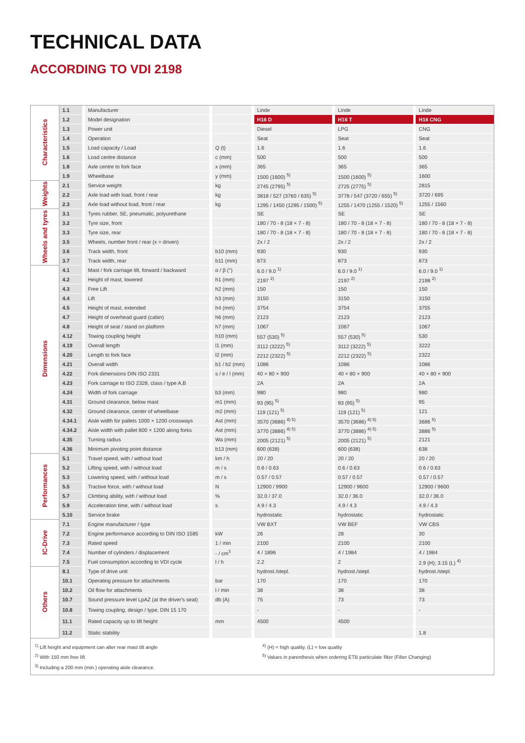TECHNICAL DATA
ACCORDING TO VDI 2198
| Characteristics | 1.1 | | Manufacturer | | | | Linde | | Linde | | Linde |
| | 1.2 | | Model designation | | | | H16 D | | H16 T | | H16 CNG |
| | 1.3 | | Power unit | | | | Diesel | | LPG | | CNG |
| | 1.4 | | Operation | | | | Seat | | Seat | | Seat |
| | 1.5 | | Load capacity / Load | | Q (t) | | 1.6 | | 1.6 | | 1.6 |
| | 1.6 | | Load centre distance | | c (mm) | | 500 | | 500 | | 500 |
| | 1.8 | | Axle centre to fork face | | x (mm) | | 365 | | 365 | | 365 |
| | 1.9 | | Wheelbase | | y (mm) | | 1500 (1600) <sup>5)</sup> | | 1500 (1600) <sup>5)</sup> | | 1600 |
| Weights | 2.1 | | Service weight | | kg | | 2745 (2795) <sup>5)</sup> | | 2725 (2775) <sup>5)</sup> | | 2815 |
| | 2.2 | | Axle load with load, front / rear | | kg | | 3818 / 527 (3760 / 635) <sup>5)</sup> | | 3778 / 547 (3720 / 655) <sup>5)</sup> | | 3720 / 695 |
| | 2.3 | | Axle load without load, front / rear | | kg | | 1295 / 1450 (1295 / 1500) <sup>5)</sup> | | 1255 / 1470 (1255 / 1520) <sup>5)</sup> | | 1255 / 1560 |
| Wheels and tyres | 3.1 | | Tyres rubber, SE, pneumatic, polyurethane | | | | SE | | SE | | SE |
| | 3.2 | | Tyre size, front | | | | 180 / 70 - 8 (18 × 7 - 8) | | 180 / 70 - 8 (18 × 7 - 8) | | 180 / 70 - 8 (18 × 7 - 8) |
| | 3.3 | | Tyre size, rear | | | | 180 / 70 - 8 (18 × 7 - 8) | | 180 / 70 - 8 (18 × 7 - 8) | | 180 / 70 - 8 (18 × 7 - 8) |
| | 3.5 | | Wheels, number front / rear (x = driven) | | | | 2x / 2 | | 2x / 2 | | 2x / 2 |
| | 3.6 | | Track width, front | | b10 (mm) | | 930 | | 930 | | 930 |
| | 3.7 | | Track width, rear | | b11 (mm) | | 873 | | 873 | | 873 |
| Dimensions | 4.1 | | Mast / fork carriage tilt, forward / backward | | α / β (°) | | 6.0 / 9.0 <sup>1)</sup> | | 6.0 / 9.0 <sup>1)</sup> | | 6.0 / 9.0 <sup>1)</sup> |
| | 4.2 | | Height of mast, lowered | | h1 (mm) | | 2197 <sup>2)</sup> | | 2197 <sup>2)</sup> | | 2198 <sup>2)</sup> |
| | 4.3 | | Free Lift | | h2 (mm) | | 150 | | 150 | | 150 |
| | 4.4 | | Lift | | h3 (mm) | | 3150 | | 3150 | | 3150 |
| | 4.5 | | Height of mast, extended | | h4 (mm) | | 3754 | | 3754 | | 3755 |
| | 4.7 | | Height of overhead guard (cabin) | | h6 (mm) | | 2123 | | 2123 | | 2123 |
| | 4.8 | | Height of seat / stand on platform | | h7 (mm) | | 1067 | | 1067 | | 1067 |
| | 4.12 | | Towing coupling height | | h10 (mm) | | 557 (530) <sup>5)</sup> | | 557 (530) <sup>5)</sup> | | 530 |
| | 4.19 | | Overall length | | l1 (mm) | | 3112 (3222) <sup>5)</sup> | | 3112 (3222) <sup>5)</sup> | | 3222 |
| | 4.20 | | Length to fork face | | l2 (mm) | | 2212 (2322) <sup>5)</sup> | | 2212 (2322) <sup>5)</sup> | | 2322 |
| | 4.21 | | Overall width | | b1 / b2 (mm) | | 1086 | | 1086 | | 1086 |
| | 4.22 | | Fork dimensions DIN ISO 2331 | | s / e / l (mm) | | 40 × 80 × 900 | | 40 × 80 × 900 | | 40 × 80 × 900 |
| | 4.23 | | Fork carriage to ISO 2328, class / type A,B | | | | 2A | | 2A | | 2A |
| | 4.24 | | Width of fork carriage | | b3 (mm) | | 980 | | 980 | | 980 |
| | 4.31 | | Ground clearance, below mast | | m1 (mm) | | 93 (95) <sup>5)</sup> | | 93 (95) <sup>5)</sup> | | 95 |
| | 4.32 | | Ground clearance, center of wheelbase | | m2 (mm) | | 119 (121) <sup>5)</sup> | | 119 (121) <sup>5)</sup> | | 121 |
| | 4.34.1 | | Aisle width for pallets 1000 × 1200 crossways | | Ast (mm) | | 3570 (3686) <sup>4) 5)</sup> | | 3570 (3686) <sup>4) 5)</sup> | | 3686 <sup>5)</sup> |
| | 4.34.2 | | Aisle width with pallet 800 × 1200 along forks | | Ast (mm) | | 3770 (3886) <sup>4) 5)</sup> | | 3770 (3886) <sup>4) 5)</sup> | | 3886 <sup>5)</sup> |
| | 4.35 | | Turning radius | | Wa (mm) | | 2005 (2121) <sup>5)</sup> | | 2005 (2121) <sup>5)</sup> | | 2121 |
| | 4.36 | | Minimum pivoting point distance | | b13 (mm) | | 600 (638) | | 600 (638) | | 638 |
| Performances | 5.1 | | Travel speed, with / without load | | km / h | | 20 / 20 | | 20 / 20 | | 20 / 20 |
| | 5.2 | | Lifting speed, with / without load | | m / s | | 0.6 / 0.63 | | 0.6 / 0.63 | | 0.6 / 0.63 |
| | 5.3 | | Lowering speed, with / without load | | m / s | | 0.57 / 0.57 | | 0.57 / 0.57 | | 0.57 / 0.57 |
| | 5.5 | | Tractive force, with / without load | | N | | 12900 / 9900 | | 12900 / 9600 | | 12900 / 9600 |
| | 5.7 | | Climbing ability, with / without load | | % | | 32.0 / 37.0 | | 32.0 / 36.0 | | 32.0 / 36.0 |
| | 5.9 | | Acceleration time, with / without load | | s | | 4.9 / 4.3 | | 4.9 / 4.3 | | 4.9 / 4.3 |
| | 5.10 | | Service brake | | | | hydrostatic | | hydrostatic | | hydrostatic |
| IC-Drive | 7.1 | | Engine manufacturer / type | | | | VW BXT | | VW BEF | | VW CBS |
| | 7.2 | | Engine performance according to DIN ISO 1585 | | kW | | 26 | | 28 | | 30 |
| | 7.3 | | Rated speed | | 1 / min | | 2100 | | 2100 | | 2100 |
| | 7.4 | | Number of cylinders / displacement | | - / cm<sup>3</sup> | | 4 / 1896 | | 4 / 1984 | | 4 / 1984 |
| | 7.5 | | Fuel consumption according to VDI cycle | | l / h | | 2.2 | | 2 | | 2.9 (H); 3.15 (L) <sup>4)</sup> |
| Others | 8.1 | | Type of drive unit | | | | hydrost./stepl. | | hydrost./stepl. | | hydrost./stepl. |
| | 10.1 | | Operating pressure for attachments | | bar | | 170 | | 170 | | 170 |
| | 10.2 | | Oil flow for attachments | | l / min | | 38 | | 38 | | 38 |
| | 10.7 | | Sound pressure level LpAZ (at the driver's seat) | | db (A) | | 75 | | 73 | | 73 |
| | 10.8 | | Towing coupling, design / type, DIN 15 170 | | | | - | | - | | - |
| | 11.1 | | Rated capacity up to lift height | | mm | | 4500 | | 4500 | | |
| | 11.2 | | Static stability | | | | | | | | 1.8 |
<sup>1)</sup> Lift height and equipment can alter rear mast tilt angle
<sup>2)</sup> With 150 mm free lift
<sup>3)</sup> Including a 200 mm (min.) operating aisle clearance.
<sup>4)</sup> (H) = high quality, (L) = low quality
<sup>5)</sup> Values in parenthesis when ordering ETB particulate filter (Filter Changing)